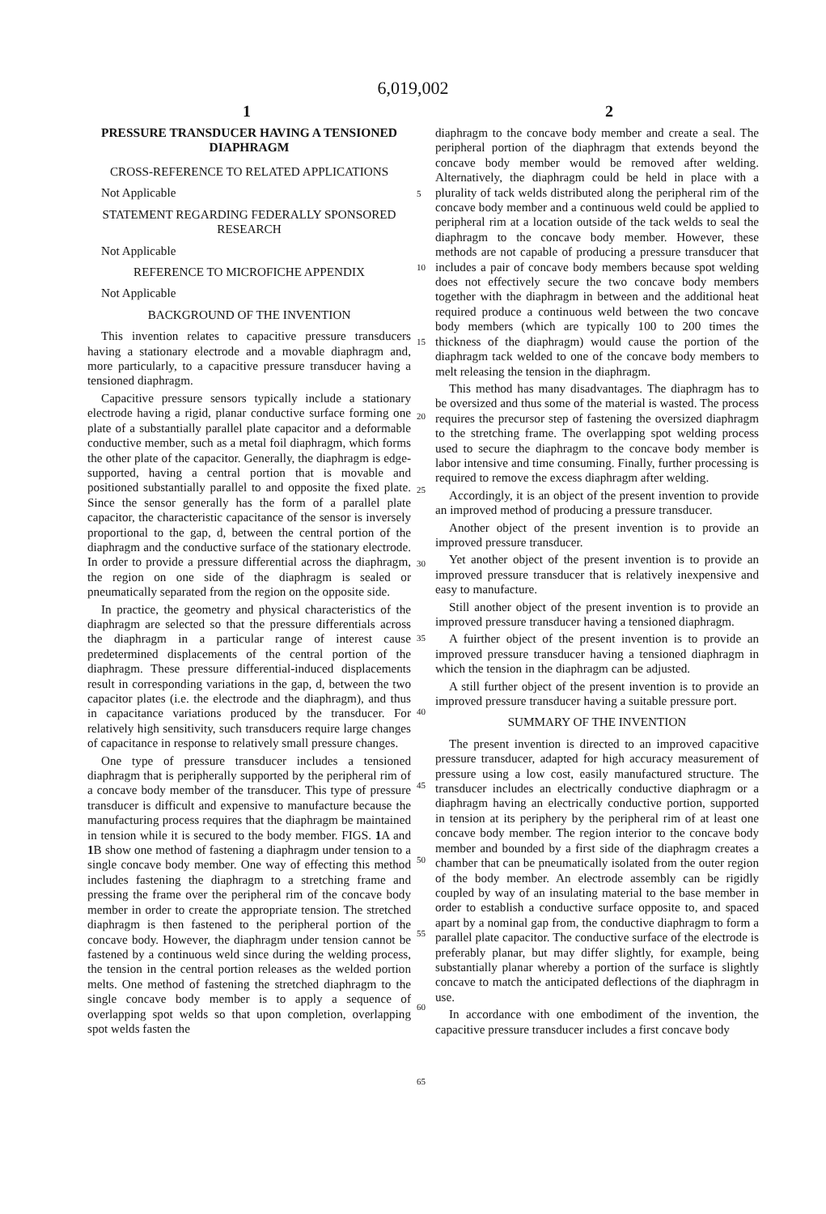6,019,002
1 2
PRESSURE TRANSDUCER HAVING A TENSIONED DIAPHRAGM
CROSS-REFERENCE TO RELATED APPLICATIONS
Not Applicable
STATEMENT REGARDING FEDERALLY SPONSORED RESEARCH
Not Applicable
REFERENCE TO MICROFICHE APPENDIX
Not Applicable
BACKGROUND OF THE INVENTION
This invention relates to capacitive pressure transducers having a stationary electrode and a movable diaphragm and, more particularly, to a capacitive pressure transducer having a tensioned diaphragm.
Capacitive pressure sensors typically include a stationary electrode having a rigid, planar conductive surface forming one plate of a substantially parallel plate capacitor and a deformable conductive member, such as a metal foil diaphragm, which forms the other plate of the capacitor. Generally, the diaphragm is edge-supported, having a central portion that is movable and positioned substantially parallel to and opposite the fixed plate. Since the sensor generally has the form of a parallel plate capacitor, the characteristic capacitance of the sensor is inversely proportional to the gap, d, between the central portion of the diaphragm and the conductive surface of the stationary electrode. In order to provide a pressure differential across the diaphragm, the region on one side of the diaphragm is sealed or pneumatically separated from the region on the opposite side.
In practice, the geometry and physical characteristics of the diaphragm are selected so that the pressure differentials across the diaphragm in a particular range of interest cause predetermined displacements of the central portion of the diaphragm. These pressure differential-induced displacements result in corresponding variations in the gap, d, between the two capacitor plates (i.e. the electrode and the diaphragm), and thus in capacitance variations produced by the transducer. For relatively high sensitivity, such transducers require large changes of capacitance in response to relatively small pressure changes.
One type of pressure transducer includes a tensioned diaphragm that is peripherally supported by the peripheral rim of a concave body member of the transducer. This type of pressure transducer is difficult and expensive to manufacture because the manufacturing process requires that the diaphragm be maintained in tension while it is secured to the body member. FIGS. 1 A and 1 B show one method of fastening a diaphragm under tension to a single concave body member. One way of effecting this method includes fastening the diaphragm to a stretching frame and pressing the frame over the peripheral rim of the concave body member in order to create the appropriate tension. The stretched diaphragm is then fastened to the peripheral portion of the concave body. However, the diaphragm under tension cannot be fastened by a continuous weld since during the welding process, the tension in the central portion releases as the welded portion melts. One method of fastening the stretched diaphragm to the single concave body member is to apply a sequence of overlapping spot welds so that upon completion, overlapping spot welds fasten the
5
10
15
20
25
30
35
40
45
50
55
60
65
diaphragm to the concave body member and create a seal. The peripheral portion of the diaphragm that extends beyond the concave body member would be removed after welding. Alternatively, the diaphragm could be held in place with a plurality of tack welds distributed along the peripheral rim of the concave body member and a continuous weld could be applied to peripheral rim at a location outside of the tack welds to seal the diaphragm to the concave body member. However, these methods are not capable of producing a pressure transducer that includes a pair of concave body members because spot welding does not effectively secure the two concave body members together with the diaphragm in between and the additional heat required produce a continuous weld between the two concave body members (which are typically 100 to 200 times the thickness of the diaphragm) would cause the portion of the diaphragm tack welded to one of the concave body members to melt releasing the tension in the diaphragm.
This method has many disadvantages. The diaphragm has to be oversized and thus some of the material is wasted. The process requires the precursor step of fastening the oversized diaphragm to the stretching frame. The overlapping spot welding process used to secure the diaphragm to the concave body member is labor intensive and time consuming. Finally, further processing is required to remove the excess diaphragm after welding.
Accordingly, it is an object of the present invention to provide an improved method of producing a pressure transducer.
Another object of the present invention is to provide an improved pressure transducer.
Yet another object of the present invention is to provide an improved pressure transducer that is relatively inexpensive and easy to manufacture.
Still another object of the present invention is to provide an improved pressure transducer having a tensioned diaphragm.
A fuirther object of the present invention is to provide an improved pressure transducer having a tensioned diaphragm in which the tension in the diaphragm can be adjusted.
A still further object of the present invention is to provide an improved pressure transducer having a suitable pressure port.
SUMMARY OF THE INVENTION
The present invention is directed to an improved capacitive pressure transducer, adapted for high accuracy measurement of pressure using a low cost, easily manufactured structure. The transducer includes an electrically conductive diaphragm or a diaphragm having an electrically conductive portion, supported in tension at its periphery by the peripheral rim of at least one concave body member. The region interior to the concave body member and bounded by a first side of the diaphragm creates a chamber that can be pneumatically isolated from the outer region of the body member. An electrode assembly can be rigidly coupled by way of an insulating material to the base member in order to establish a conductive surface opposite to, and spaced apart by a nominal gap from, the conductive diaphragm to form a parallel plate capacitor. The conductive surface of the electrode is preferably planar, but may differ slightly, for example, being substantially planar whereby a portion of the surface is slightly concave to match the anticipated deflections of the diaphragm in use.
In accordance with one embodiment of the invention, the capacitive pressure transducer includes a first concave body